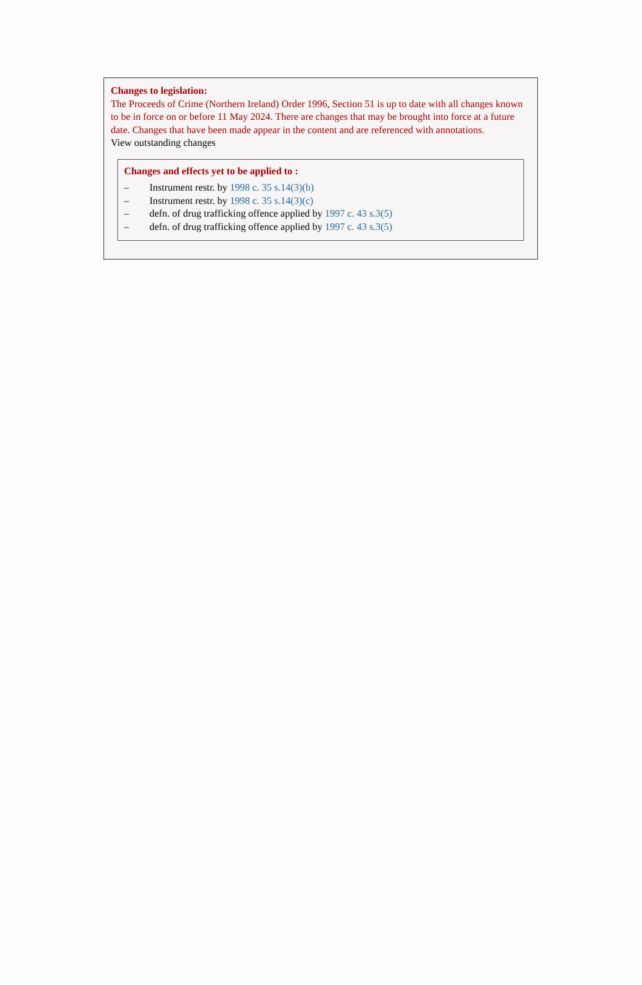Changes to legislation:
The Proceeds of Crime (Northern Ireland) Order 1996, Section 51 is up to date with all changes known to be in force on or before 11 May 2024. There are changes that may be brought into force at a future date. Changes that have been made appear in the content and are referenced with annotations.
View outstanding changes
Changes and effects yet to be applied to :
– Instrument restr. by 1998 c. 35 s.14(3)(b)
– Instrument restr. by 1998 c. 35 s.14(3)(c)
– defn. of drug trafficking offence applied by 1997 c. 43 s.3(5)
– defn. of drug trafficking offence applied by 1997 c. 43 s.3(5)